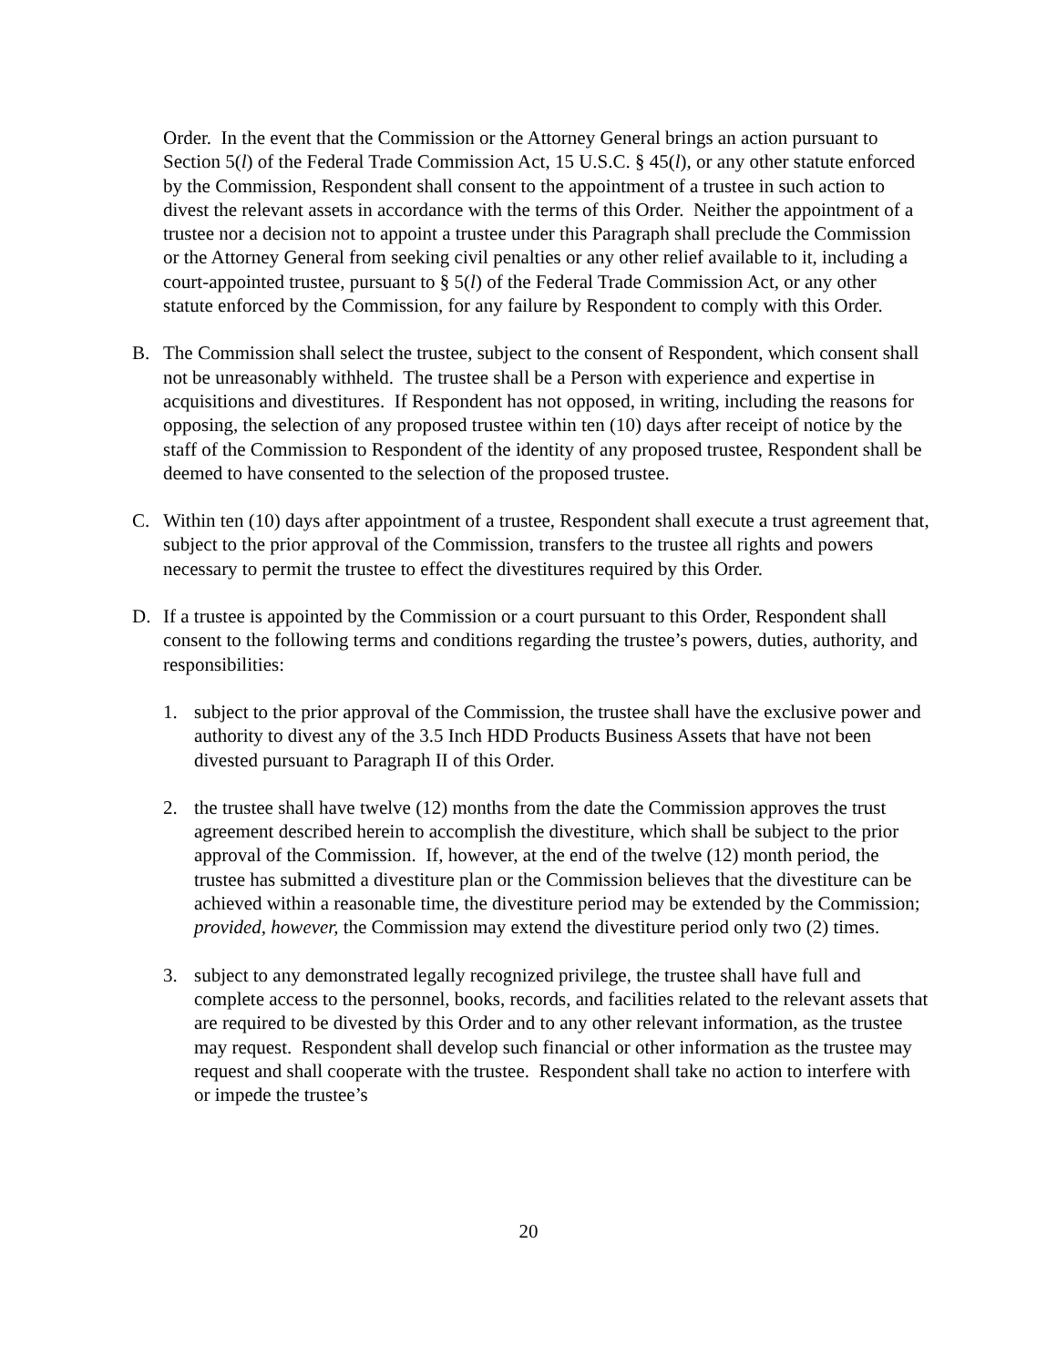Order. In the event that the Commission or the Attorney General brings an action pursuant to Section 5(l) of the Federal Trade Commission Act, 15 U.S.C. § 45(l), or any other statute enforced by the Commission, Respondent shall consent to the appointment of a trustee in such action to divest the relevant assets in accordance with the terms of this Order. Neither the appointment of a trustee nor a decision not to appoint a trustee under this Paragraph shall preclude the Commission or the Attorney General from seeking civil penalties or any other relief available to it, including a court-appointed trustee, pursuant to § 5(l) of the Federal Trade Commission Act, or any other statute enforced by the Commission, for any failure by Respondent to comply with this Order.
B. The Commission shall select the trustee, subject to the consent of Respondent, which consent shall not be unreasonably withheld. The trustee shall be a Person with experience and expertise in acquisitions and divestitures. If Respondent has not opposed, in writing, including the reasons for opposing, the selection of any proposed trustee within ten (10) days after receipt of notice by the staff of the Commission to Respondent of the identity of any proposed trustee, Respondent shall be deemed to have consented to the selection of the proposed trustee.
C. Within ten (10) days after appointment of a trustee, Respondent shall execute a trust agreement that, subject to the prior approval of the Commission, transfers to the trustee all rights and powers necessary to permit the trustee to effect the divestitures required by this Order.
D. If a trustee is appointed by the Commission or a court pursuant to this Order, Respondent shall consent to the following terms and conditions regarding the trustee’s powers, duties, authority, and responsibilities:
1. subject to the prior approval of the Commission, the trustee shall have the exclusive power and authority to divest any of the 3.5 Inch HDD Products Business Assets that have not been divested pursuant to Paragraph II of this Order.
2. the trustee shall have twelve (12) months from the date the Commission approves the trust agreement described herein to accomplish the divestiture, which shall be subject to the prior approval of the Commission. If, however, at the end of the twelve (12) month period, the trustee has submitted a divestiture plan or the Commission believes that the divestiture can be achieved within a reasonable time, the divestiture period may be extended by the Commission; provided, however, the Commission may extend the divestiture period only two (2) times.
3. subject to any demonstrated legally recognized privilege, the trustee shall have full and complete access to the personnel, books, records, and facilities related to the relevant assets that are required to be divested by this Order and to any other relevant information, as the trustee may request. Respondent shall develop such financial or other information as the trustee may request and shall cooperate with the trustee. Respondent shall take no action to interfere with or impede the trustee’s
20